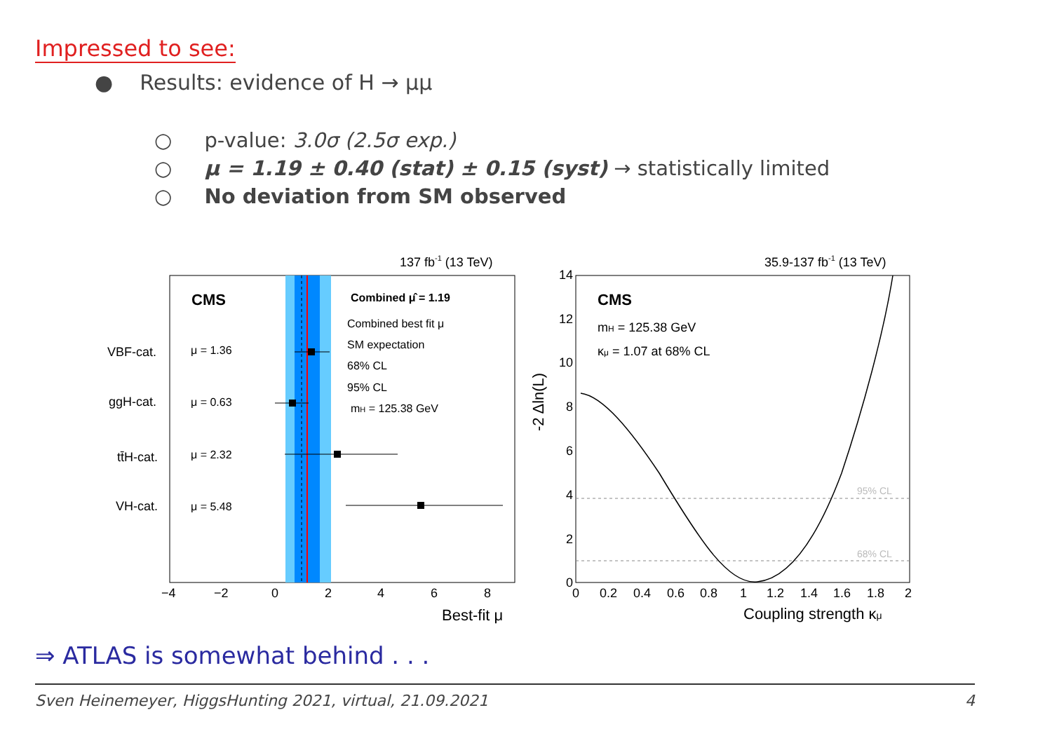Impressed to see:
● Results: evidence of H → μμ
○ p-value: 3.0σ (2.5σ exp.)
○ μ = 1.19 ± 0.40 (stat) ± 0.15 (syst) → statistically limited
○ No deviation from SM observed
137 fb-1 (13 TeV)
CMS
Combined μ̂ = 1.19
Combined best fit μ
SM expectation
68% CL
95% CL
mH = 125.38 GeV
VBF-cat.
μ = 1.36
ggH-cat.
μ = 0.63
tt̄H-cat.
μ = 2.32
VH-cat.
μ = 5.48
−4
−2
0
2
4
6
8
Best-fit μ
35.9-137 fb-1 (13 TeV)
CMS
mH = 125.38 GeV
κμ = 1.07 at 68% CL
95% CL
68% CL
-2 Δln(L)
14
12
10
8
6
4
2
0
0
0.2
0.4
0.6
0.8
1
1.2
1.4
1.6
1.8
2
Coupling strength κμ
⇒ ATLAS is somewhat behind . . .
Sven Heinemeyer, HiggsHunting 2021, virtual, 21.09.2021 4